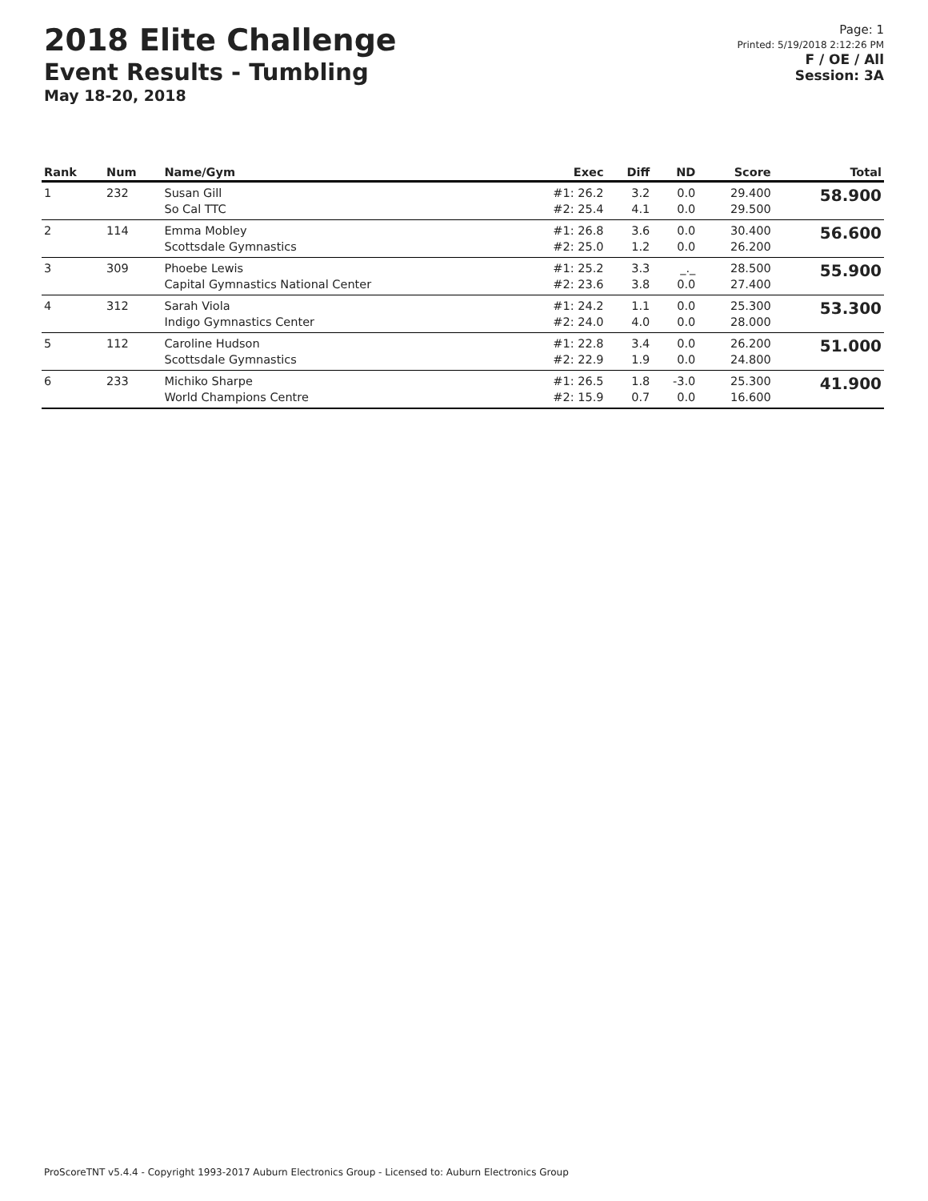2018 Elite Challenge
Event Results - Tumbling
May 18-20, 2018
Page: 1
Printed: 5/19/2018 2:12:26 PM
F / OE / All
Session: 3A
| Rank | Num | Name/Gym | Exec | Diff | ND | Score | Total |
| --- | --- | --- | --- | --- | --- | --- | --- |
| 1 | 232 | Susan Gill So Cal TTC | #1: 26.2 #2: 25.4 | 3.2 4.1 | 0.0 0.0 | 29.400 29.500 | 58.900 |
| 2 | 114 | Emma Mobley Scottsdale Gymnastics | #1: 26.8 #2: 25.0 | 3.6 1.2 | 0.0 0.0 | 30.400 26.200 | 56.600 |
| 3 | 309 | Phoebe Lewis Capital Gymnastics National Center | #1: 25.2 #2: 23.6 | 3.3 3.8 | _._ 0.0 | 28.500 27.400 | 55.900 |
| 4 | 312 | Sarah Viola Indigo Gymnastics Center | #1: 24.2 #2: 24.0 | 1.1 4.0 | 0.0 0.0 | 25.300 28.000 | 53.300 |
| 5 | 112 | Caroline Hudson Scottsdale Gymnastics | #1: 22.8 #2: 22.9 | 3.4 1.9 | 0.0 0.0 | 26.200 24.800 | 51.000 |
| 6 | 233 | Michiko Sharpe World Champions Centre | #1: 26.5 #2: 15.9 | 1.8 0.7 | -3.0 0.0 | 25.300 16.600 | 41.900 |
ProScoreTNT v5.4.4 - Copyright 1993-2017 Auburn Electronics Group - Licensed to: Auburn Electronics Group